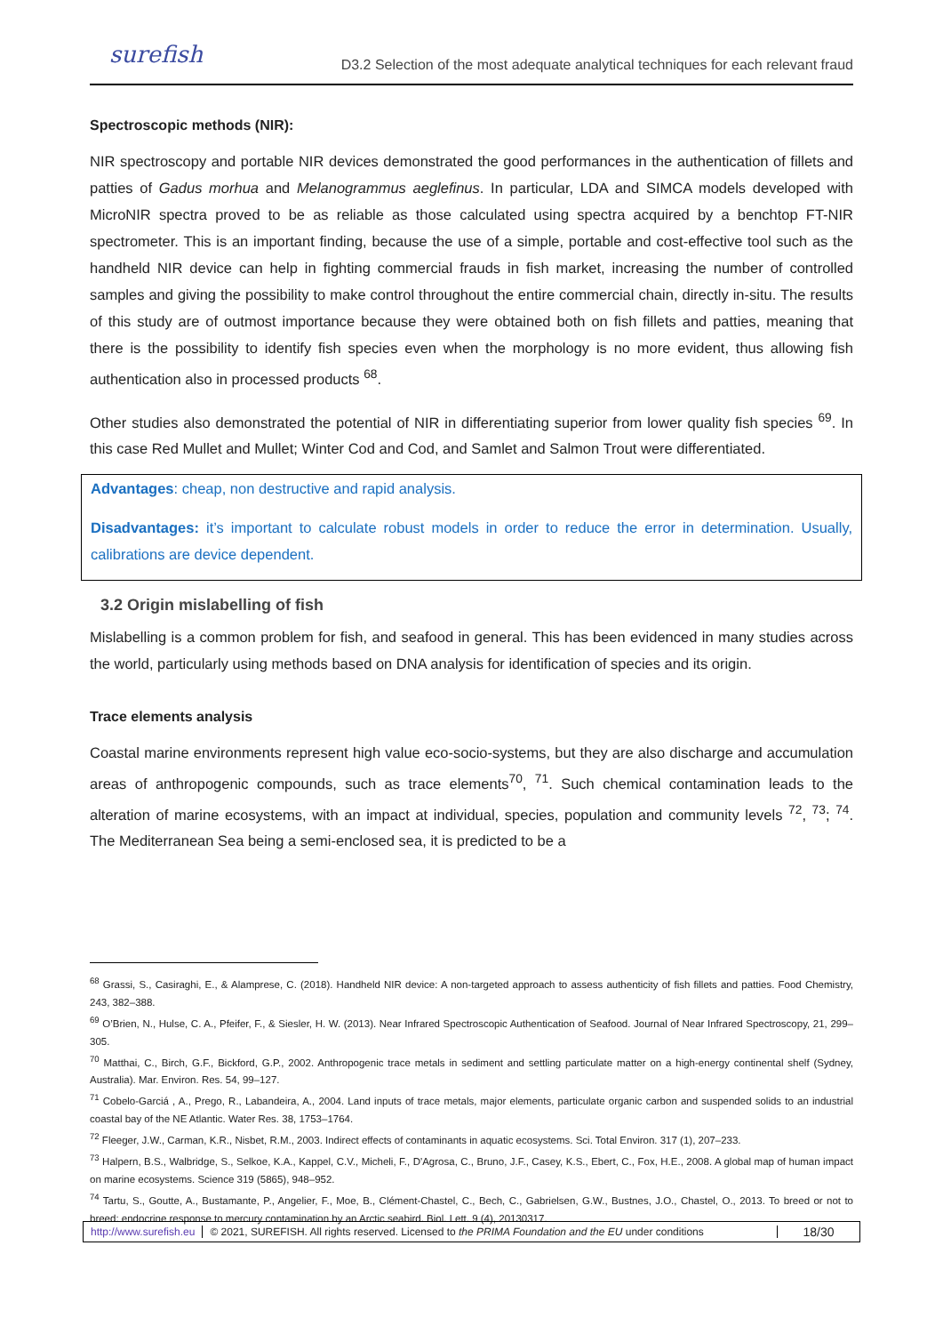surefish
D3.2 Selection of the most adequate analytical techniques for each relevant fraud
Spectroscopic methods (NIR):
NIR spectroscopy and portable NIR devices demonstrated the good performances in the authentication of fillets and patties of Gadus morhua and Melanogrammus aeglefinus. In particular, LDA and SIMCA models developed with MicroNIR spectra proved to be as reliable as those calculated using spectra acquired by a benchtop FT-NIR spectrometer. This is an important finding, because the use of a simple, portable and cost-effective tool such as the handheld NIR device can help in fighting commercial frauds in fish market, increasing the number of controlled samples and giving the possibility to make control throughout the entire commercial chain, directly in-situ. The results of this study are of outmost importance because they were obtained both on fish fillets and patties, meaning that there is the possibility to identify fish species even when the morphology is no more evident, thus allowing fish authentication also in processed products <sup>68</sup>.
Other studies also demonstrated the potential of NIR in differentiating superior from lower quality fish species <sup>69</sup>. In this case Red Mullet and Mullet; Winter Cod and Cod, and Samlet and Salmon Trout were differentiated.
Advantages: cheap, non destructive and rapid analysis.
Disadvantages: it’s important to calculate robust models in order to reduce the error in determination. Usually, calibrations are device dependent.
3.2 Origin mislabelling of fish
Mislabelling is a common problem for fish, and seafood in general. This has been evidenced in many studies across the world, particularly using methods based on DNA analysis for identification of species and its origin.
Trace elements analysis
Coastal marine environments represent high value eco-socio-systems, but they are also discharge and accumulation areas of anthropogenic compounds, such as trace elements<sup>70</sup>, <sup>71</sup>. Such chemical contamination leads to the alteration of marine ecosystems, with an impact at individual, species, population and community levels <sup>72</sup>, <sup>73</sup>; <sup>74</sup>. The Mediterranean Sea being a semi-enclosed sea, it is predicted to be a
<sup>68</sup> Grassi, S., Casiraghi, E., & Alamprese, C. (2018). Handheld NIR device: A non-targeted approach to assess authenticity of fish fillets and patties. Food Chemistry, 243, 382–388.
<sup>69</sup> O’Brien, N., Hulse, C. A., Pfeifer, F., & Siesler, H. W. (2013). Near Infrared Spectroscopic Authentication of Seafood. Journal of Near Infrared Spectroscopy, 21, 299–305.
<sup>70</sup> Matthai, C., Birch, G.F., Bickford, G.P., 2002. Anthropogenic trace metals in sediment and settling particulate matter on a high-energy continental shelf (Sydney, Australia). Mar. Environ. Res. 54, 99–127.
<sup>71</sup> Cobelo-Garciá , A., Prego, R., Labandeira, A., 2004. Land inputs of trace metals, major elements, particulate organic carbon and suspended solids to an industrial coastal bay of the NE Atlantic. Water Res. 38, 1753–1764.
<sup>72</sup> Fleeger, J.W., Carman, K.R., Nisbet, R.M., 2003. Indirect effects of contaminants in aquatic ecosystems. Sci. Total Environ. 317 (1), 207–233.
<sup>73</sup> Halpern, B.S., Walbridge, S., Selkoe, K.A., Kappel, C.V., Micheli, F., D'Agrosa, C., Bruno, J.F., Casey, K.S., Ebert, C., Fox, H.E., 2008. A global map of human impact on marine ecosystems. Science 319 (5865), 948–952.
<sup>74</sup> Tartu, S., Goutte, A., Bustamante, P., Angelier, F., Moe, B., Clément-Chastel, C., Bech, C., Gabrielsen, G.W., Bustnes, J.O., Chastel, O., 2013. To breed or not to breed: endocrine response to mercury contamination by an Arctic seabird. Biol. Lett. 9 (4), 20130317.
http://www.surefish.eu
© 2021, SUREFISH. All rights reserved. Licensed to the PRIMA Foundation and the EU under conditions
18/30